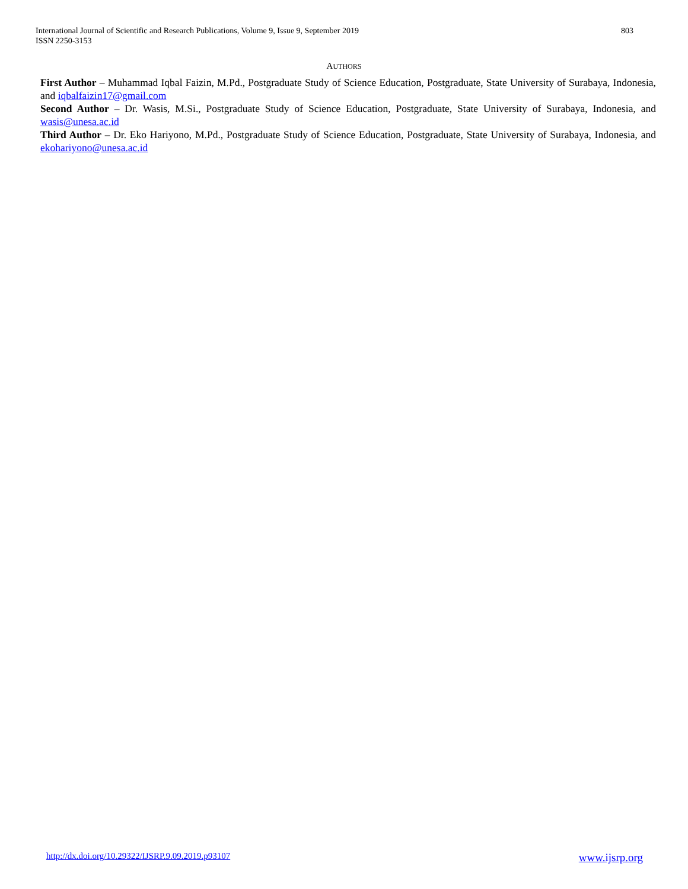803 International Journal of Scientific and Research Publications, Volume 9, Issue 9, September 2019
ISSN 2250-3153
AUTHORS
First Author – Muhammad Iqbal Faizin, M.Pd., Postgraduate Study of Science Education, Postgraduate, State University of Surabaya, Indonesia, and iqbalfaizin17@gmail.com
Second Author – Dr. Wasis, M.Si., Postgraduate Study of Science Education, Postgraduate, State University of Surabaya, Indonesia, and wasis@unesa.ac.id
Third Author – Dr. Eko Hariyono, M.Pd., Postgraduate Study of Science Education, Postgraduate, State University of Surabaya, Indonesia, and ekohariyono@unesa.ac.id
www.ijsrp.org http://dx.doi.org/10.29322/IJSRP.9.09.2019.p93107